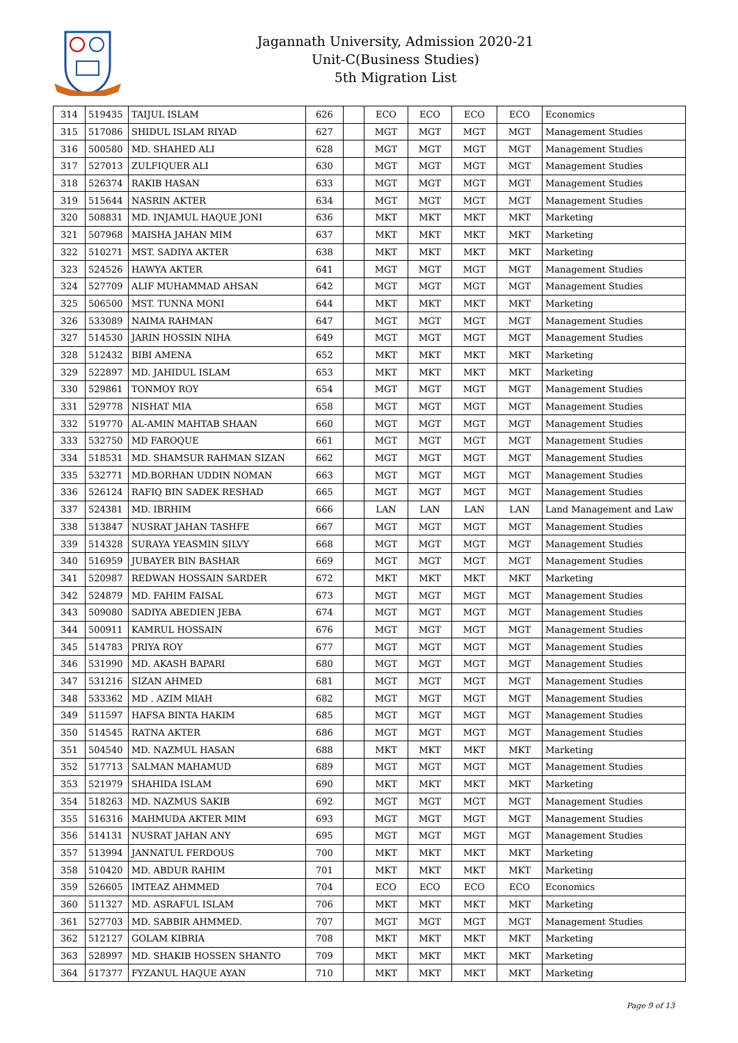Jagannath University, Admission 2020-21
Unit-C(Business Studies)
5th Migration List
| 314 | 519435 | TAIJUL ISLAM | 626 | | ECO | ECO | ECO | ECO | Economics |
| 315 | 517086 | SHIDUL ISLAM RIYAD | 627 | | MGT | MGT | MGT | MGT | Management Studies |
| 316 | 500580 | MD. SHAHED ALI | 628 | | MGT | MGT | MGT | MGT | Management Studies |
| 317 | 527013 | ZULFIQUER ALI | 630 | | MGT | MGT | MGT | MGT | Management Studies |
| 318 | 526374 | RAKIB HASAN | 633 | | MGT | MGT | MGT | MGT | Management Studies |
| 319 | 515644 | NASRIN AKTER | 634 | | MGT | MGT | MGT | MGT | Management Studies |
| 320 | 508831 | MD. INJAMUL HAQUE JONI | 636 | | MKT | MKT | MKT | MKT | Marketing |
| 321 | 507968 | MAISHA JAHAN MIM | 637 | | MKT | MKT | MKT | MKT | Marketing |
| 322 | 510271 | MST. SADIYA AKTER | 638 | | MKT | MKT | MKT | MKT | Marketing |
| 323 | 524526 | HAWYA AKTER | 641 | | MGT | MGT | MGT | MGT | Management Studies |
| 324 | 527709 | ALIF MUHAMMAD AHSAN | 642 | | MGT | MGT | MGT | MGT | Management Studies |
| 325 | 506500 | MST. TUNNA MONI | 644 | | MKT | MKT | MKT | MKT | Marketing |
| 326 | 533089 | NAIMA RAHMAN | 647 | | MGT | MGT | MGT | MGT | Management Studies |
| 327 | 514530 | JARIN HOSSIN NIHA | 649 | | MGT | MGT | MGT | MGT | Management Studies |
| 328 | 512432 | BIBI AMENA | 652 | | MKT | MKT | MKT | MKT | Marketing |
| 329 | 522897 | MD. JAHIDUL ISLAM | 653 | | MKT | MKT | MKT | MKT | Marketing |
| 330 | 529861 | TONMOY ROY | 654 | | MGT | MGT | MGT | MGT | Management Studies |
| 331 | 529778 | NISHAT MIA | 658 | | MGT | MGT | MGT | MGT | Management Studies |
| 332 | 519770 | AL-AMIN MAHTAB SHAAN | 660 | | MGT | MGT | MGT | MGT | Management Studies |
| 333 | 532750 | MD FAROQUE | 661 | | MGT | MGT | MGT | MGT | Management Studies |
| 334 | 518531 | MD. SHAMSUR RAHMAN SIZAN | 662 | | MGT | MGT | MGT | MGT | Management Studies |
| 335 | 532771 | MD.BORHAN UDDIN NOMAN | 663 | | MGT | MGT | MGT | MGT | Management Studies |
| 336 | 526124 | RAFIQ BIN SADEK RESHAD | 665 | | MGT | MGT | MGT | MGT | Management Studies |
| 337 | 524381 | MD. IBRHIM | 666 | | LAN | LAN | LAN | LAN | Land Management and Law |
| 338 | 513847 | NUSRAT JAHAN TASHFE | 667 | | MGT | MGT | MGT | MGT | Management Studies |
| 339 | 514328 | SURAYA YEASMIN SILVY | 668 | | MGT | MGT | MGT | MGT | Management Studies |
| 340 | 516959 | JUBAYER BIN BASHAR | 669 | | MGT | MGT | MGT | MGT | Management Studies |
| 341 | 520987 | REDWAN HOSSAIN SARDER | 672 | | MKT | MKT | MKT | MKT | Marketing |
| 342 | 524879 | MD. FAHIM FAISAL | 673 | | MGT | MGT | MGT | MGT | Management Studies |
| 343 | 509080 | SADIYA ABEDIEN JEBA | 674 | | MGT | MGT | MGT | MGT | Management Studies |
| 344 | 500911 | KAMRUL HOSSAIN | 676 | | MGT | MGT | MGT | MGT | Management Studies |
| 345 | 514783 | PRIYA ROY | 677 | | MGT | MGT | MGT | MGT | Management Studies |
| 346 | 531990 | MD. AKASH BAPARI | 680 | | MGT | MGT | MGT | MGT | Management Studies |
| 347 | 531216 | SIZAN AHMED | 681 | | MGT | MGT | MGT | MGT | Management Studies |
| 348 | 533362 | MD . AZIM MIAH | 682 | | MGT | MGT | MGT | MGT | Management Studies |
| 349 | 511597 | HAFSA BINTA HAKIM | 685 | | MGT | MGT | MGT | MGT | Management Studies |
| 350 | 514545 | RATNA AKTER | 686 | | MGT | MGT | MGT | MGT | Management Studies |
| 351 | 504540 | MD. NAZMUL HASAN | 688 | | MKT | MKT | MKT | MKT | Marketing |
| 352 | 517713 | SALMAN MAHAMUD | 689 | | MGT | MGT | MGT | MGT | Management Studies |
| 353 | 521979 | SHAHIDA ISLAM | 690 | | MKT | MKT | MKT | MKT | Marketing |
| 354 | 518263 | MD. NAZMUS SAKIB | 692 | | MGT | MGT | MGT | MGT | Management Studies |
| 355 | 516316 | MAHMUDA AKTER MIM | 693 | | MGT | MGT | MGT | MGT | Management Studies |
| 356 | 514131 | NUSRAT JAHAN ANY | 695 | | MGT | MGT | MGT | MGT | Management Studies |
| 357 | 513994 | JANNATUL FERDOUS | 700 | | MKT | MKT | MKT | MKT | Marketing |
| 358 | 510420 | MD. ABDUR RAHIM | 701 | | MKT | MKT | MKT | MKT | Marketing |
| 359 | 526605 | IMTEAZ AHMMED | 704 | | ECO | ECO | ECO | ECO | Economics |
| 360 | 511327 | MD. ASRAFUL ISLAM | 706 | | MKT | MKT | MKT | MKT | Marketing |
| 361 | 527703 | MD. SABBIR AHMMED. | 707 | | MGT | MGT | MGT | MGT | Management Studies |
| 362 | 512127 | GOLAM KIBRIA | 708 | | MKT | MKT | MKT | MKT | Marketing |
| 363 | 528997 | MD. SHAKIB HOSSEN SHANTO | 709 | | MKT | MKT | MKT | MKT | Marketing |
| 364 | 517377 | FYZANUL HAQUE AYAN | 710 | | MKT | MKT | MKT | MKT | Marketing |
Page 9 of 13